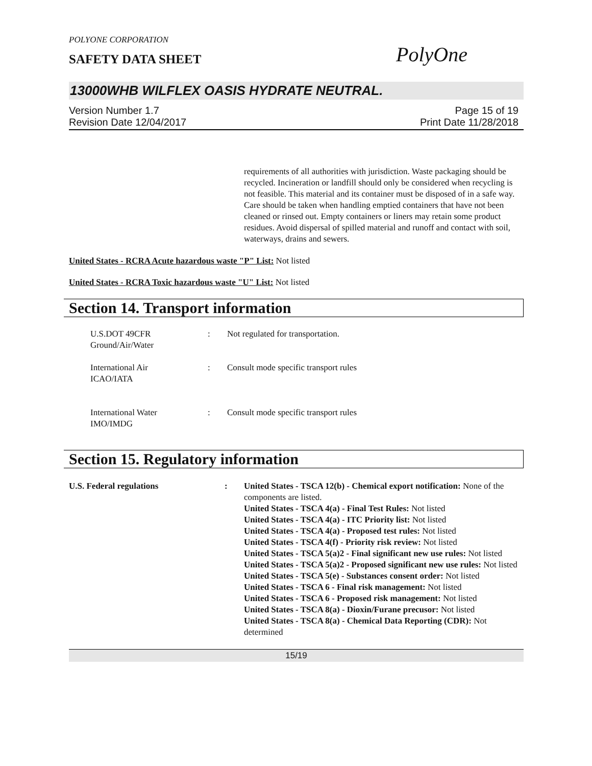POLYONE CORPORATION
SAFETY DATA SHEET
PolyOne
13000WHB WILFLEX OASIS HYDRATE NEUTRAL.
Version Number 1.7
Revision Date 12/04/2017
Page 15 of 19
Print Date 11/28/2018
requirements of all authorities with jurisdiction. Waste packaging should be recycled. Incineration or landfill should only be considered when recycling is not feasible. This material and its container must be disposed of in a safe way. Care should be taken when handling emptied containers that have not been cleaned or rinsed out. Empty containers or liners may retain some product residues. Avoid dispersal of spilled material and runoff and contact with soil, waterways, drains and sewers.
United States - RCRA Acute hazardous waste "P" List: Not listed
United States - RCRA Toxic hazardous waste "U" List: Not listed
Section 14. Transport information
U.S.DOT 49CFR
Ground/Air/Water
: Not regulated for transportation.
International Air
ICAO/IATA
: Consult mode specific transport rules
International Water
IMO/IMDG
: Consult mode specific transport rules
Section 15. Regulatory information
U.S. Federal regulations : United States - TSCA 12(b) - Chemical export notification: None of the components are listed.
United States - TSCA 4(a) - Final Test Rules: Not listed
United States - TSCA 4(a) - ITC Priority list: Not listed
United States - TSCA 4(a) - Proposed test rules: Not listed
United States - TSCA 4(f) - Priority risk review: Not listed
United States - TSCA 5(a)2 - Final significant new use rules: Not listed
United States - TSCA 5(a)2 - Proposed significant new use rules: Not listed
United States - TSCA 5(e) - Substances consent order: Not listed
United States - TSCA 6 - Final risk management: Not listed
United States - TSCA 6 - Proposed risk management: Not listed
United States - TSCA 8(a) - Dioxin/Furane precusor: Not listed
United States - TSCA 8(a) - Chemical Data Reporting (CDR): Not determined
15/19